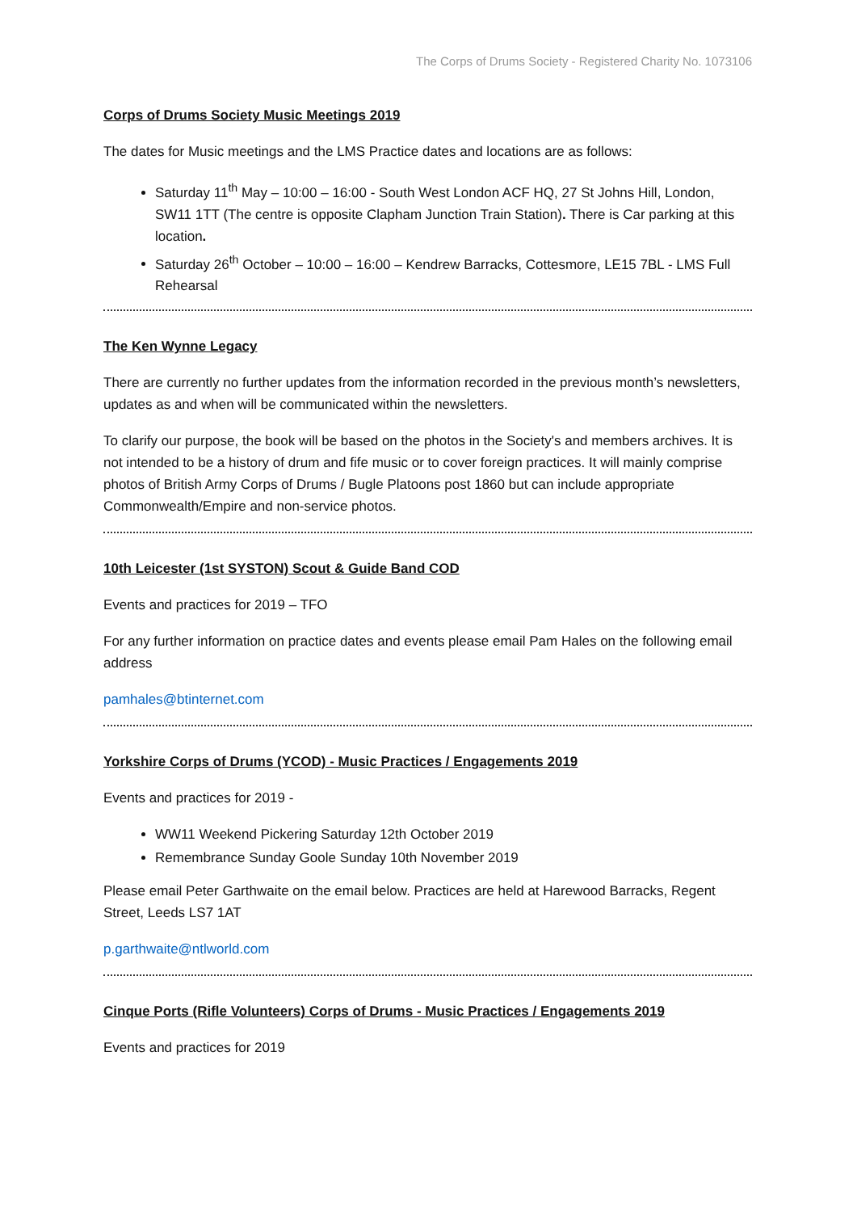The Corps of Drums Society - Registered Charity No. 1073106
Corps of Drums Society Music Meetings 2019
The dates for Music meetings and the LMS Practice dates and locations are as follows:
Saturday 11<sup>th</sup> May – 10:00 – 16:00 - South West London ACF HQ, 27 St Johns Hill, London, SW11 1TT (The centre is opposite Clapham Junction Train Station). There is Car parking at this location.
Saturday 26<sup>th</sup> October – 10:00 – 16:00 – Kendrew Barracks, Cottesmore, LE15 7BL - LMS Full Rehearsal
The Ken Wynne Legacy
There are currently no further updates from the information recorded in the previous month’s newsletters, updates as and when will be communicated within the newsletters.
To clarify our purpose, the book will be based on the photos in the Society's and members archives. It is not intended to be a history of drum and fife music or to cover foreign practices. It will mainly comprise photos of British Army Corps of Drums / Bugle Platoons post 1860 but can include appropriate Commonwealth/Empire and non-service photos.
10th Leicester (1st SYSTON) Scout & Guide Band COD
Events and practices for 2019 – TFO
For any further information on practice dates and events please email Pam Hales on the following email address
pamhales@btinternet.com
Yorkshire Corps of Drums (YCOD) - Music Practices / Engagements 2019
Events and practices for 2019 -
WW11 Weekend Pickering Saturday 12th October 2019
Remembrance Sunday Goole Sunday 10th November 2019
Please email Peter Garthwaite on the email below. Practices are held at Harewood Barracks, Regent Street, Leeds LS7 1AT
p.garthwaite@ntlworld.com
Cinque Ports (Rifle Volunteers) Corps of Drums - Music Practices / Engagements 2019
Events and practices for 2019